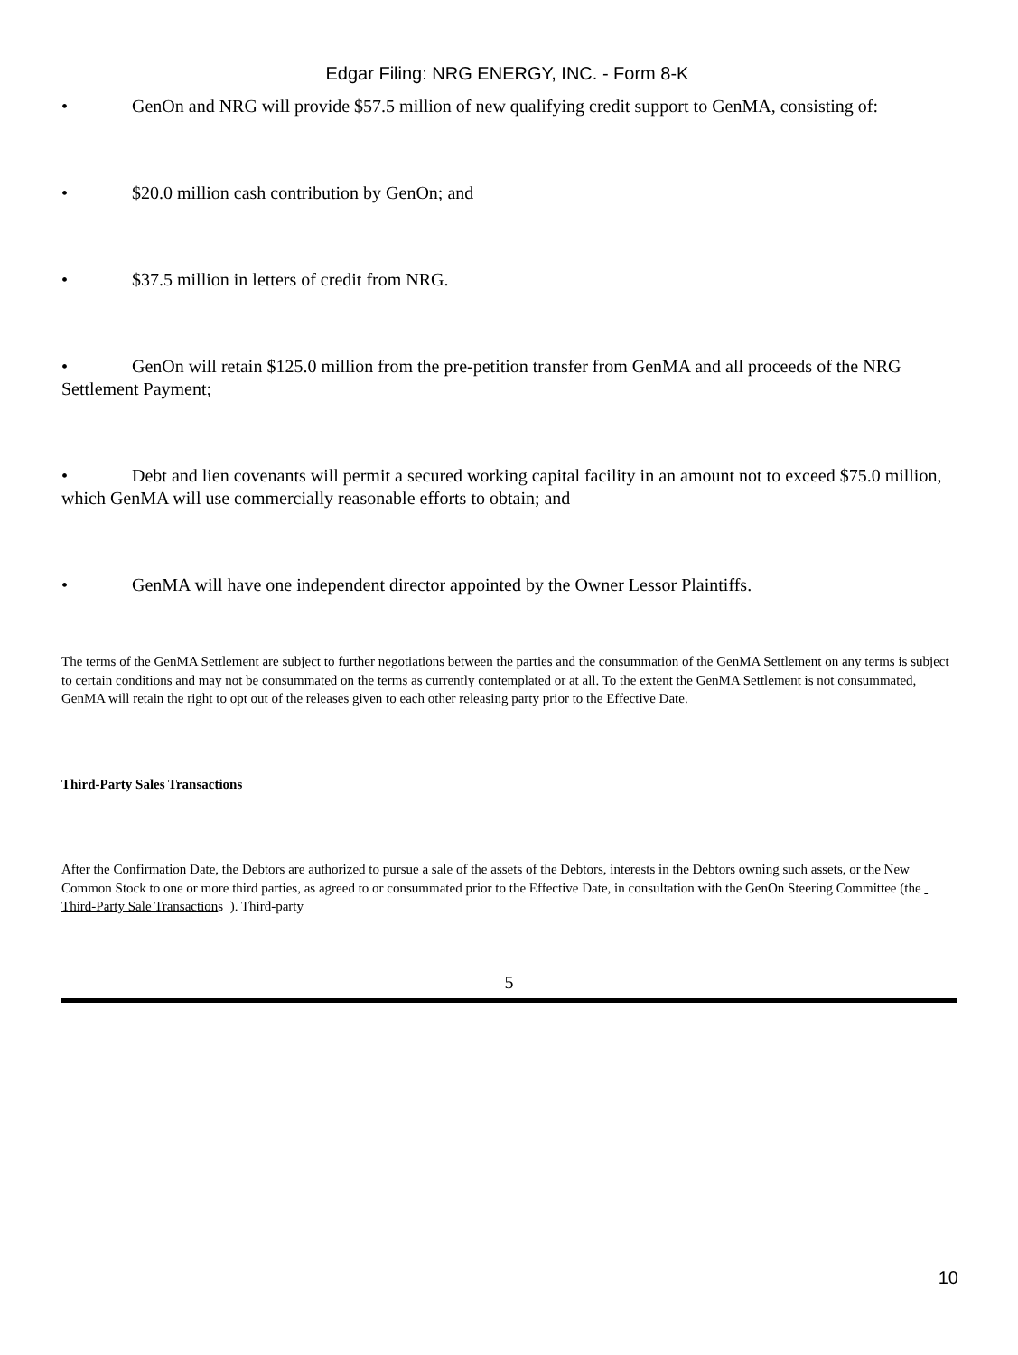Edgar Filing: NRG ENERGY, INC. - Form 8-K
• GenOn and NRG will provide $57.5 million of new qualifying credit support to GenMA, consisting of:
• $20.0 million cash contribution by GenOn; and
• $37.5 million in letters of credit from NRG.
• GenOn will retain $125.0 million from the pre-petition transfer from GenMA and all proceeds of the NRG Settlement Payment;
• Debt and lien covenants will permit a secured working capital facility in an amount not to exceed $75.0 million, which GenMA will use commercially reasonable efforts to obtain; and
• GenMA will have one independent director appointed by the Owner Lessor Plaintiffs.
The terms of the GenMA Settlement are subject to further negotiations between the parties and the consummation of the GenMA Settlement on any terms is subject to certain conditions and may not be consummated on the terms as currently contemplated or at all. To the extent the GenMA Settlement is not consummated, GenMA will retain the right to opt out of the releases given to each other releasing party prior to the Effective Date.
Third-Party Sales Transactions
After the Confirmation Date, the Debtors are authorized to pursue a sale of the assets of the Debtors, interests in the Debtors owning such assets, or the New Common Stock to one or more third parties, as agreed to or consummated prior to the Effective Date, in consultation with the GenOn Steering Committee (the Third-Party Sale Transactions ). Third-party
5
10